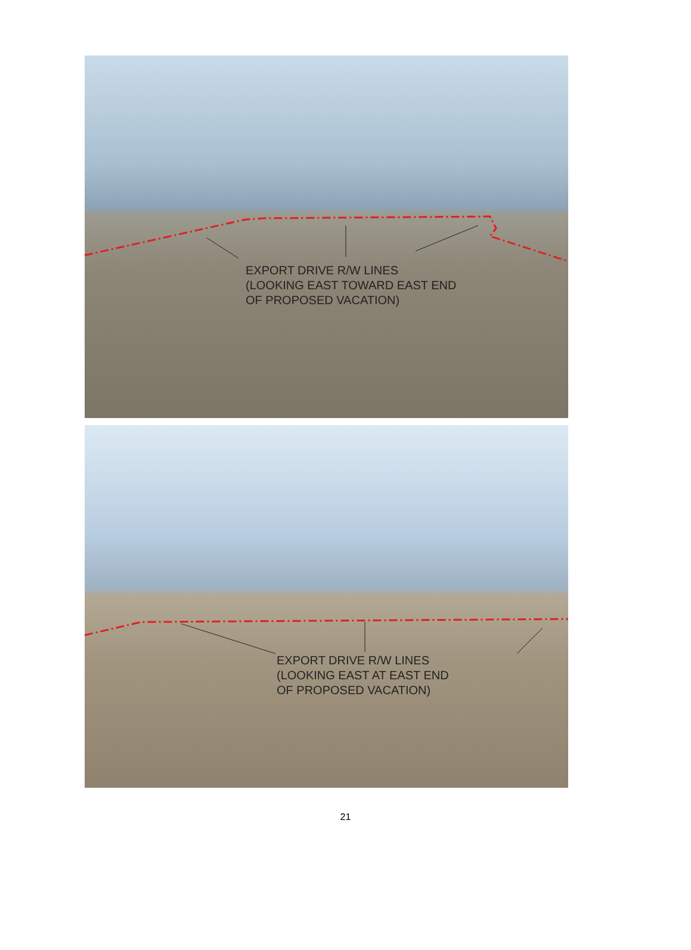EXPORT DRIVE R/W LINES
(LOOKING EAST TOWARD EAST END
OF PROPOSED VACATION)
EXPORT DRIVE R/W LINES
(LOOKING EAST AT EAST END
OF PROPOSED VACATION)
21